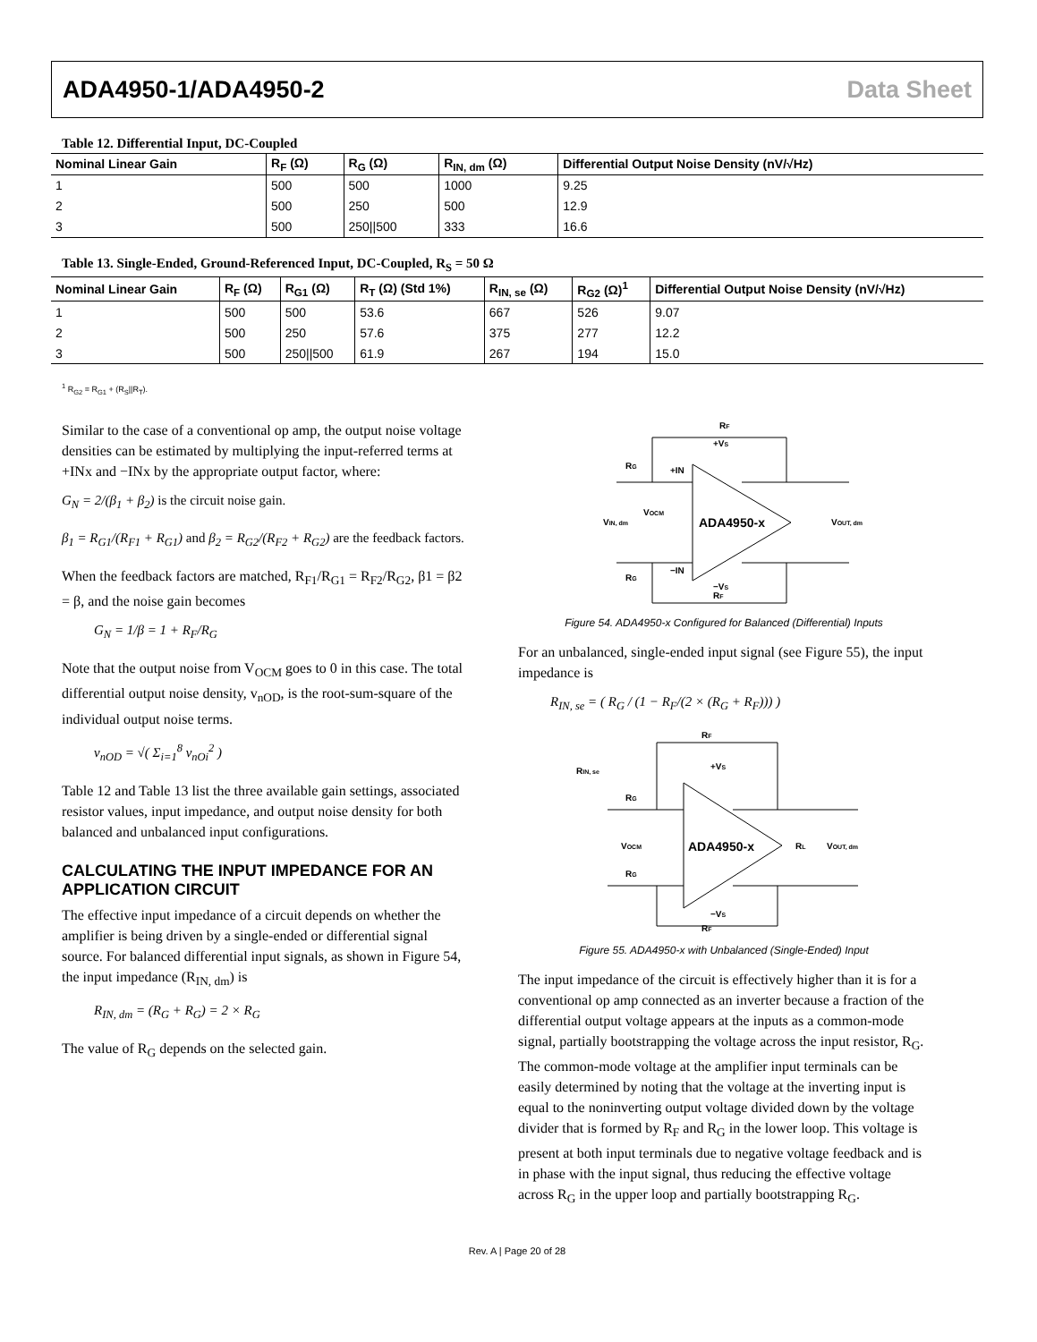ADA4950-1/ADA4950-2 Data Sheet
Table 12. Differential Input, DC-Coupled
| Nominal Linear Gain | R<sub>F</sub> (Ω) | R<sub>G</sub> (Ω) | R<sub>IN, dm</sub> (Ω) | Differential Output Noise Density (nV/√Hz) |
| --- | --- | --- | --- | --- |
| 1 | 500 | 500 | 1000 | 9.25 |
| 2 | 500 | 250 | 500 | 12.9 |
| 3 | 500 | 250//500 | 333 | 16.6 |
Table 13. Single-Ended, Ground-Referenced Input, DC-Coupled, R<sub>S</sub> = 50 Ω
| Nominal Linear Gain | R<sub>F</sub> (Ω) | R<sub>G1</sub> (Ω) | R<sub>T</sub> (Ω) (Std 1%) | R<sub>IN, se</sub> (Ω) | R<sub>G2</sub> (Ω)<sup>1</sup> | Differential Output Noise Density (nV/√Hz) |
| --- | --- | --- | --- | --- | --- | --- |
| 1 | 500 | 500 | 53.6 | 667 | 526 | 9.07 |
| 2 | 500 | 250 | 57.6 | 375 | 277 | 12.2 |
| 3 | 500 | 250//500 | 61.9 | 267 | 194 | 15.0 |
<sup>1</sup> R<sub>G2</sub> = R<sub>G1</sub> + (R<sub>S</sub>||R<sub>T</sub>).
Similar to the case of a conventional op amp, the output noise voltage densities can be estimated by multiplying the input-referred terms at +INx and −INx by the appropriate output factor, where:
G<sub>N</sub> = 2/(β<sub>1</sub> + β<sub>2</sub>) is the circuit noise gain.
β<sub>1</sub> = R<sub>G1</sub>/(R<sub>F1</sub> + R<sub>G1</sub>) and β<sub>2</sub> = R<sub>G2</sub>/(R<sub>F2</sub> + R<sub>G2</sub>) are the feedback factors.
When the feedback factors are matched, R<sub>F1</sub>/R<sub>G1</sub> = R<sub>F2</sub>/R<sub>G2</sub>, β1 = β2 = β, and the noise gain becomes
G<sub>N</sub> = 1/β = 1 + R<sub>F</sub>/R<sub>G</sub>
Note that the output noise from V<sub>OCM</sub> goes to 0 in this case. The total differential output noise density, v<sub>nOD</sub>, is the root-sum-square of the individual output noise terms.
v<sub>nOD</sub> = √( Σ<sub>i=1</sub><sup>8</sup> v<sub>nOi</sub><sup>2</sup> )
Table 12 and Table 13 list the three available gain settings, associated resistor values, input impedance, and output noise density for both balanced and unbalanced input configurations.
CALCULATING THE INPUT IMPEDANCE FOR AN APPLICATION CIRCUIT
The effective input impedance of a circuit depends on whether the amplifier is being driven by a single-ended or differential signal source. For balanced differential input signals, as shown in Figure 54, the input impedance (R<sub>IN, dm</sub>) is
R<sub>IN, dm</sub> = (R<sub>G</sub> + R<sub>G</sub>) = 2 × R<sub>G</sub>
The value of R<sub>G</sub> depends on the selected gain.
ADA4950-x
+IN
−IN
VIN, dm
VOCM
VOUT, dm
RF
RF
RG
RG
+VS
−VS
Figure 54. ADA4950-x Configured for Balanced (Differential) Inputs
For an unbalanced, single-ended input signal (see Figure 55), the input impedance is
R<sub>IN, se</sub> = ( R<sub>G</sub> / (1 − R<sub>F</sub>/(2 × (R<sub>G</sub> + R<sub>F</sub>))) )
ADA4950-x
RIN, se
VOCM
RL
VOUT, dm
RF
RF
RG
RG
+VS
−VS
Figure 55. ADA4950-x with Unbalanced (Single-Ended) Input
The input impedance of the circuit is effectively higher than it is for a conventional op amp connected as an inverter because a fraction of the differential output voltage appears at the inputs as a common-mode signal, partially bootstrapping the voltage across the input resistor, R<sub>G</sub>. The common-mode voltage at the amplifier input terminals can be easily determined by noting that the voltage at the inverting input is equal to the noninverting output voltage divided down by the voltage divider that is formed by R<sub>F</sub> and R<sub>G</sub> in the lower loop. This voltage is present at both input terminals due to negative voltage feedback and is in phase with the input signal, thus reducing the effective voltage across R<sub>G</sub> in the upper loop and partially bootstrapping R<sub>G</sub>.
Rev. A | Page 20 of 28